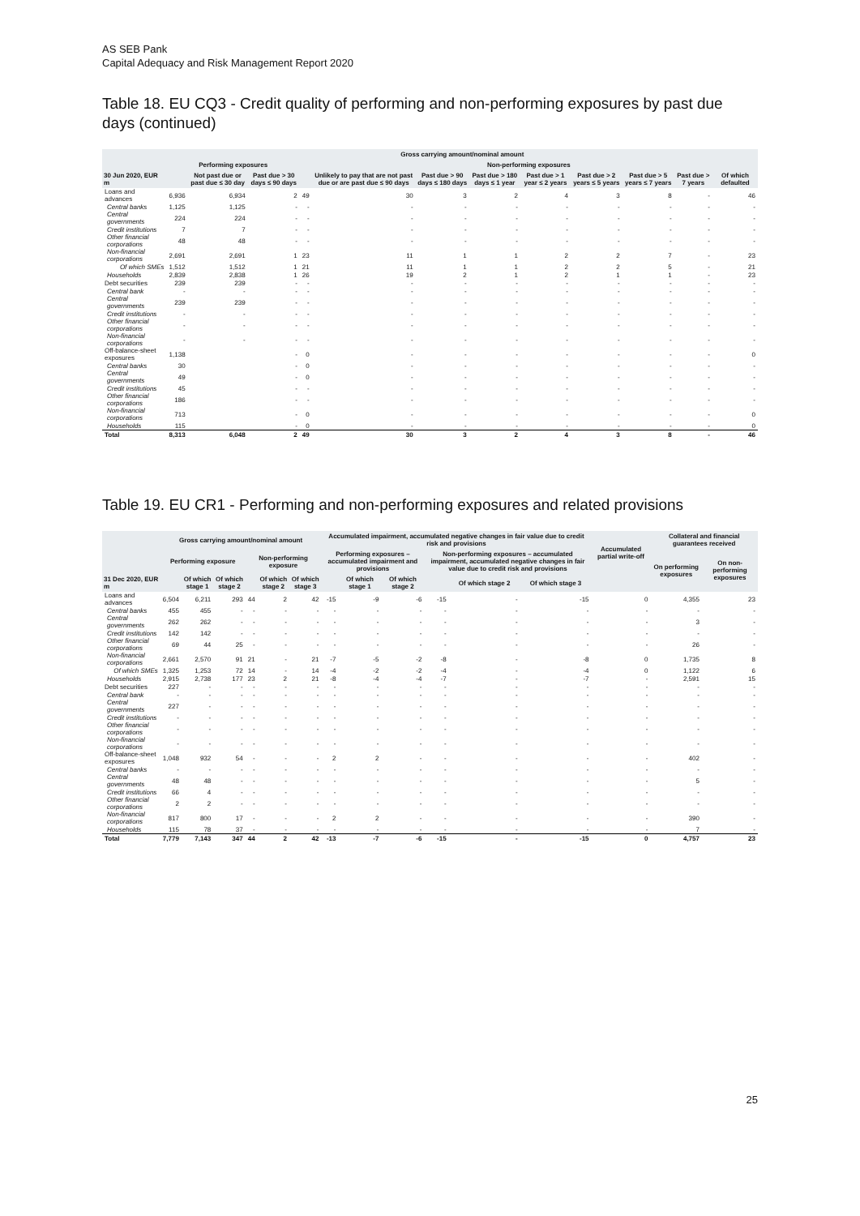AS SEB Pank
Capital Adequacy and Risk Management Report 2020
Table 18. EU CQ3 - Credit quality of performing and non-performing exposures by past due days (continued)
| 30 Jun 2020, EUR m | Gross carrying amount/nominal amount | | | | | | | | | | | |
| --- | --- | --- | --- | --- | --- | --- | --- | --- | --- | --- | --- | --- |
| | Performing exposures | | | Non-performing exposures | | | | | | | | |
| | | Not past due or past due ≤ 30 day | Past due > 30 days ≤ 90 days | | Unlikely to pay that are not past due or are past due ≤ 90 days | Past due > 90 days ≤ 180 days | Past due > 180 days ≤ 1 year | Past due > 1 year ≤ 2 years | Past due > 2 years ≤ 5 years | Past due > 5 years ≤ 7 years | Past due > 7 years | Of which defaulted |
| Loans and advances | 6,936 | 6,934 | 2 | 49 | 30 | 3 | 2 | 4 | 3 | 8 | - | 46 |
| Central banks | 1,125 | 1,125 | - | - | - | - | - | - | - | - | - | - |
| Central governments | 224 | 224 | - | - | - | - | - | - | - | - | - | - |
| Credit institutions | 7 | 7 | - | - | - | - | - | - | - | - | - | - |
| Other financial corporations | 48 | 48 | - | - | - | - | - | - | - | - | - | - |
| Non-financial corporations | 2,691 | 2,691 | 1 | 23 | 11 | 1 | 1 | 2 | 2 | 7 | - | 23 |
| Of which SMEs | 1,512 | 1,512 | 1 | 21 | 11 | 1 | 1 | 2 | 2 | 5 | - | 21 |
| Households | 2,839 | 2,838 | 1 | 26 | 19 | 2 | 1 | 2 | 1 | 1 | - | 23 |
| Debt securities | 239 | 239 | - | - | - | - | - | - | - | - | - | - |
| Central bank | - | - | - | - | - | - | - | - | - | - | - | - |
| Central governments | 239 | 239 | - | - | - | - | - | - | - | - | - | - |
| Credit institutions | - | - | - | - | - | - | - | - | - | - | - | - |
| Other financial corporations | - | - | - | - | - | - | - | - | - | - | - | - |
| Non-financial corporations | - | - | - | - | - | - | - | - | - | - | - | - |
| Off-balance-sheet exposures | 1,138 | | - | 0 | - | - | - | - | - | - | - | 0 |
| Central banks | 30 | | - | 0 | - | - | - | - | - | - | - | - |
| Central governments | 49 | | - | 0 | - | - | - | - | - | - | - | - |
| Credit institutions | 45 | | - | - | - | - | - | - | - | - | - | - |
| Other financial corporations | 186 | | - | - | - | - | - | - | - | - | - | - |
| Non-financial corporations | 713 | | - | 0 | - | - | - | - | - | - | - | 0 |
| Households | 115 | | - | 0 | - | - | - | - | - | - | - | 0 |
| Total | 8,313 | 6,048 | 2 | 49 | 30 | 3 | 2 | 4 | 3 | 8 | - | 46 |
Table 19. EU CR1 - Performing and non-performing exposures and related provisions
| 31 Dec 2020, EUR m | Gross carrying amount/nominal amount | | | | | | Accumulated impairment, accumulated negative changes in fair value due to credit risk and provisions | | | | | | Accumulated partial write-off | Collateral and financial guarantees received | |
| --- | --- | --- | --- | --- | --- | --- | --- | --- | --- | --- | --- | --- | --- | --- | --- |
| | Performing exposure | | | Non-performing exposure | | | Performing exposures – accumulated impairment and provisions | | | Non-performing exposures – accumulated impairment, accumulated negative changes in fair value due to credit risk and provisions | | | | On performing exposures | On non-performing exposures |
| | | Of which stage 1 | Of which stage 2 | | Of which stage 2 | Of which stage 3 | | Of which stage 1 | Of which stage 2 | | Of which stage 2 | Of which stage 3 | | | |
| Loans and advances | 6,504 | 6,211 | 293 | 44 | 2 | 42 | -15 | -9 | -6 | -15 | - | -15 | 0 | 4,355 | 23 |
| Central banks | 455 | 455 | - | - | - | - | - | - | - | - | - | - | - | - | - |
| Central governments | 262 | 262 | - | - | - | - | - | - | - | - | - | - | - | 3 | - |
| Credit institutions | 142 | 142 | - | - | - | - | - | - | - | - | - | - | - | - | - |
| Other financial corporations | 69 | 44 | 25 | - | - | - | - | - | - | - | - | - | - | 26 | - |
| Non-financial corporations | 2,661 | 2,570 | 91 | 21 | - | 21 | -7 | -5 | -2 | -8 | - | -8 | 0 | 1,735 | 8 |
| Of which SMEs | 1,325 | 1,253 | 72 | 14 | - | 14 | -4 | -2 | -2 | -4 | - | -4 | 0 | 1,122 | 6 |
| Households | 2,915 | 2,738 | 177 | 23 | 2 | 21 | -8 | -4 | -4 | -7 | - | -7 | - | 2,591 | 15 |
| Debt securities | 227 | - | - | - | - | - | - | - | - | - | - | - | - | - | - |
| Central bank | - | - | - | - | - | - | - | - | - | - | - | - | - | - | - |
| Central governments | 227 | - | - | - | - | - | - | - | - | - | - | - | - | - | - |
| Credit institutions | - | - | - | - | - | - | - | - | - | - | - | - | - | - | - |
| Other financial corporations | - | - | - | - | - | - | - | - | - | - | - | - | - | - | - |
| Non-financial corporations | - | - | - | - | - | - | - | - | - | - | - | - | - | - | - |
| Off-balance-sheet exposures | 1,048 | 932 | 54 | - | - | - | 2 | 2 | - | - | - | - | - | 402 | - |
| Central banks | - | - | - | - | - | - | - | - | - | - | - | - | - | - | - |
| Central governments | 48 | 48 | - | - | - | - | - | - | - | - | - | - | - | 5 | - |
| Credit institutions | 66 | 4 | - | - | - | - | - | - | - | - | - | - | - | - | - |
| Other financial corporations | 2 | 2 | - | - | - | - | - | - | - | - | - | - | - | - | - |
| Non-financial corporations | 817 | 800 | 17 | - | - | - | 2 | 2 | - | - | - | - | - | 390 | - |
| Households | 115 | 78 | 37 | - | - | - | - | - | - | - | - | - | - | 7 | - |
| Total | 7,779 | 7,143 | 347 | 44 | 2 | 42 | -13 | -7 | -6 | -15 | - | -15 | 0 | 4,757 | 23 |
25